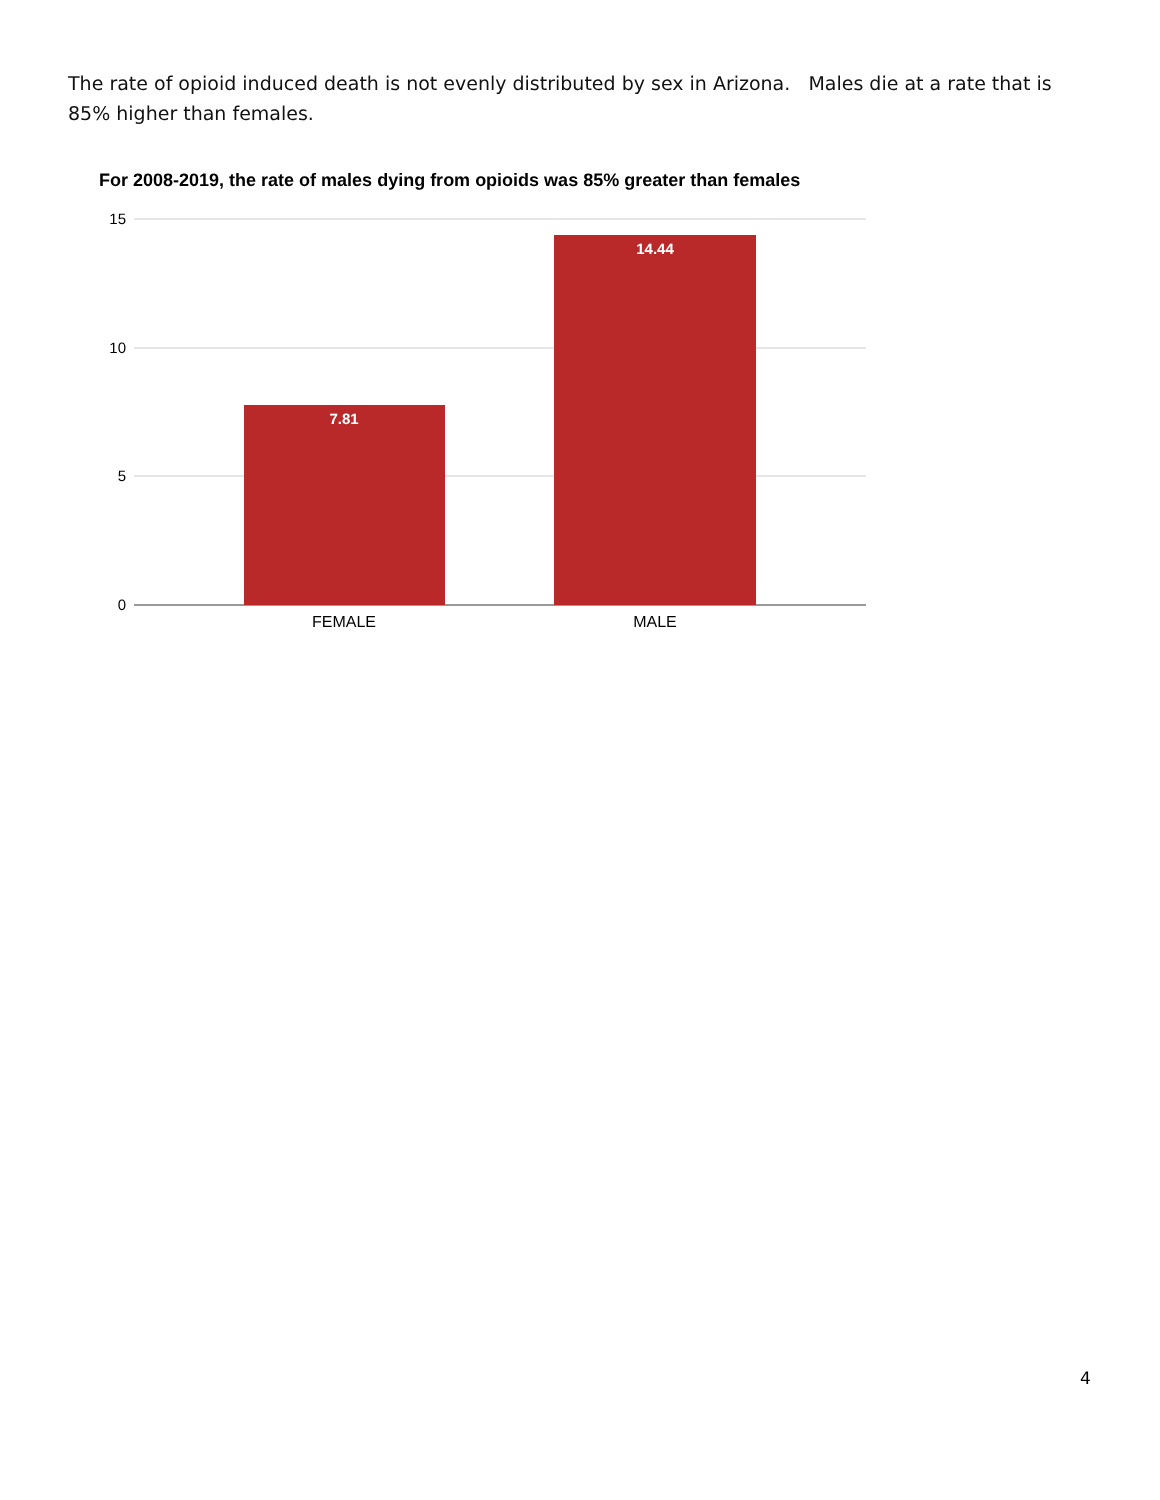The rate of opioid induced death is not evenly distributed by sex in Arizona. Males die at a rate that is 85% higher than females.
For 2008-2019, the rate of males dying from opioids was 85% greater than females
15
10
5
0
7.81
14.44
FEMALE
MALE
4